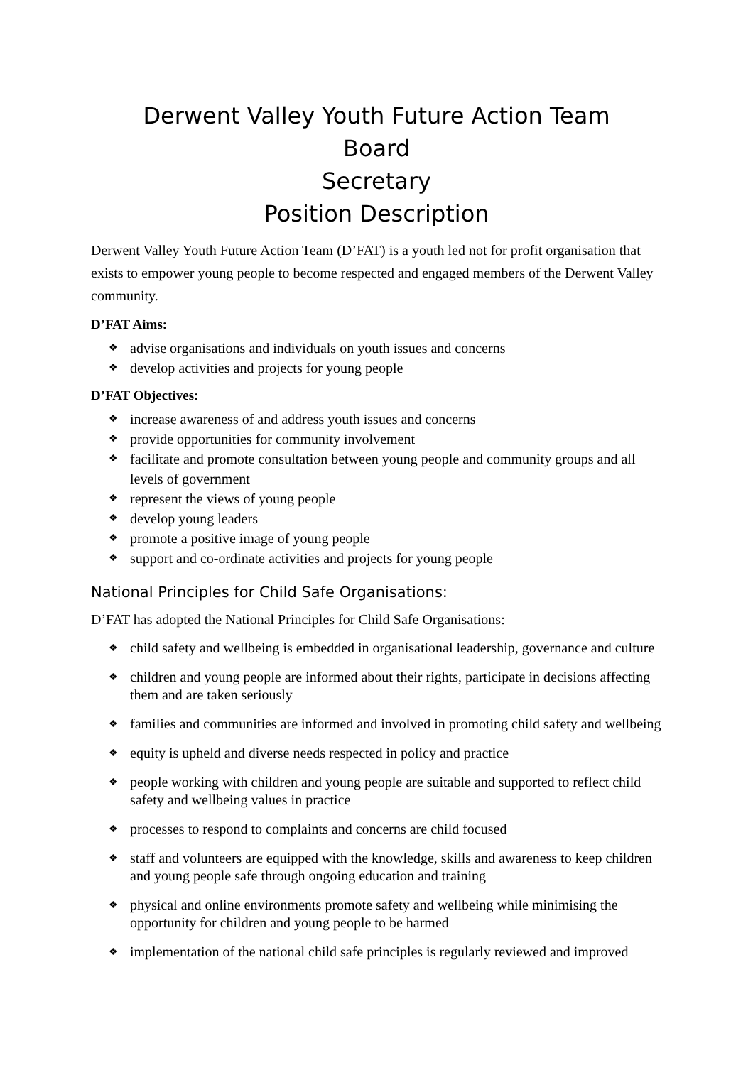Derwent Valley Youth Future Action Team
Board
Secretary
Position Description
Derwent Valley Youth Future Action Team (D’FAT) is a youth led not for profit organisation that exists to empower young people to become respected and engaged members of the Derwent Valley community.
D’FAT Aims:
❖ advise organisations and individuals on youth issues and concerns
❖ develop activities and projects for young people
D’FAT Objectives:
❖ increase awareness of and address youth issues and concerns
❖ provide opportunities for community involvement
❖ facilitate and promote consultation between young people and community groups and all levels of government
❖ represent the views of young people
❖ develop young leaders
❖ promote a positive image of young people
❖ support and co-ordinate activities and projects for young people
National Principles for Child Safe Organisations:
D’FAT has adopted the National Principles for Child Safe Organisations:
❖ child safety and wellbeing is embedded in organisational leadership, governance and culture
❖ children and young people are informed about their rights, participate in decisions affecting them and are taken seriously
❖ families and communities are informed and involved in promoting child safety and wellbeing
❖ equity is upheld and diverse needs respected in policy and practice
❖ people working with children and young people are suitable and supported to reflect child safety and wellbeing values in practice
❖ processes to respond to complaints and concerns are child focused
❖ staff and volunteers are equipped with the knowledge, skills and awareness to keep children and young people safe through ongoing education and training
❖ physical and online environments promote safety and wellbeing while minimising the opportunity for children and young people to be harmed
❖ implementation of the national child safe principles is regularly reviewed and improved